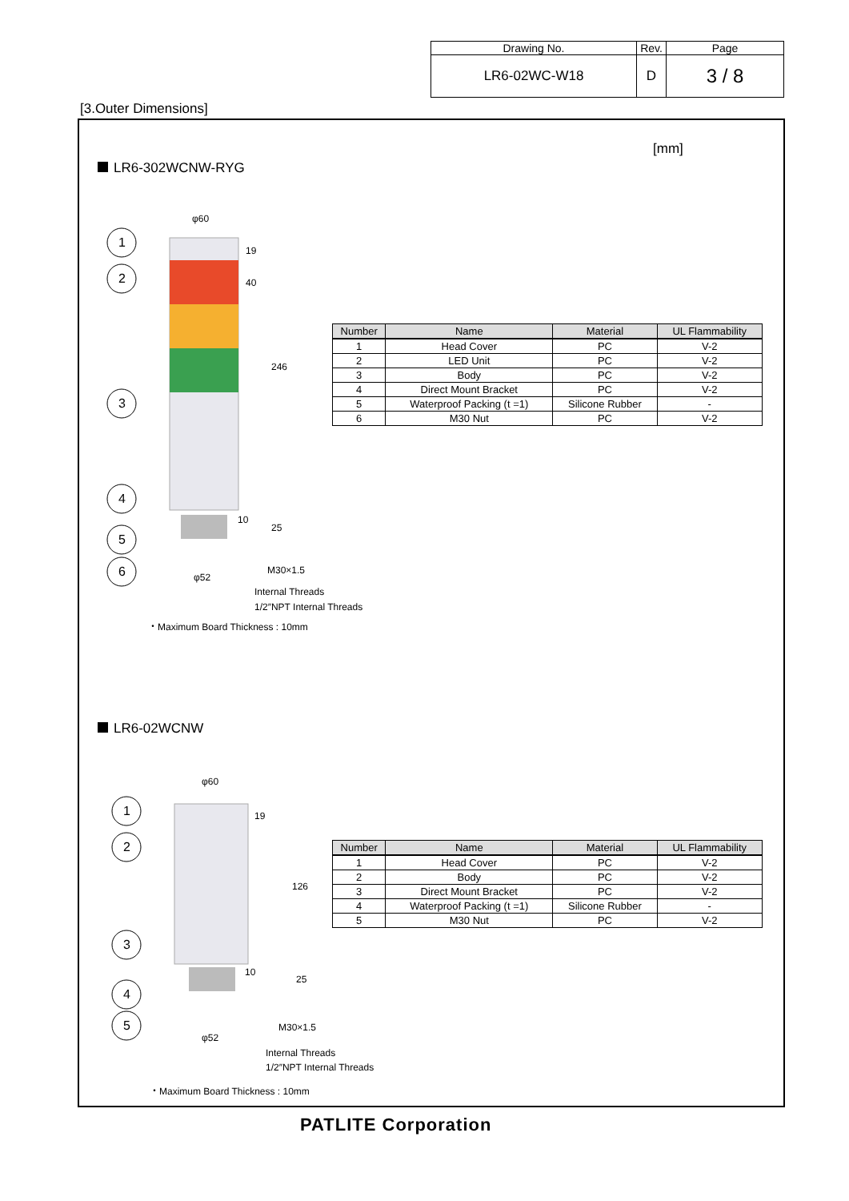| Drawing No. | Rev. | Page |
| LR6-02WC-W18 | D | 3 / 8 |
[3.Outer Dimensions]
[mm]
LR6-302WCNW-RYG
1
2
3
4
5
6
φ60
19
40
246
10
25
φ52
M30×1.5
Internal Threads
1/2″NPT Internal Threads
・Maximum Board Thickness : 10mm
| Number | Name | Material | UL Flammability |
| --- | --- | --- | --- |
| 1 | Head Cover | PC | V-2 |
| 2 | LED Unit | PC | V-2 |
| 3 | Body | PC | V-2 |
| 4 | Direct Mount Bracket | PC | V-2 |
| 5 | Waterproof Packing (t =1) | Silicone Rubber | - |
| 6 | M30 Nut | PC | V-2 |
LR6-02WCNW
1
2
3
4
5
φ60
19
126
10
25
φ52
M30×1.5
Internal Threads
1/2″NPT Internal Threads
| Number | Name | Material | UL Flammability |
| --- | --- | --- | --- |
| 1 | Head Cover | PC | V-2 |
| 2 | Body | PC | V-2 |
| 3 | Direct Mount Bracket | PC | V-2 |
| 4 | Waterproof Packing (t =1) | Silicone Rubber | - |
| 5 | M30 Nut | PC | V-2 |
・Maximum Board Thickness : 10mm
PATLITE Corporation